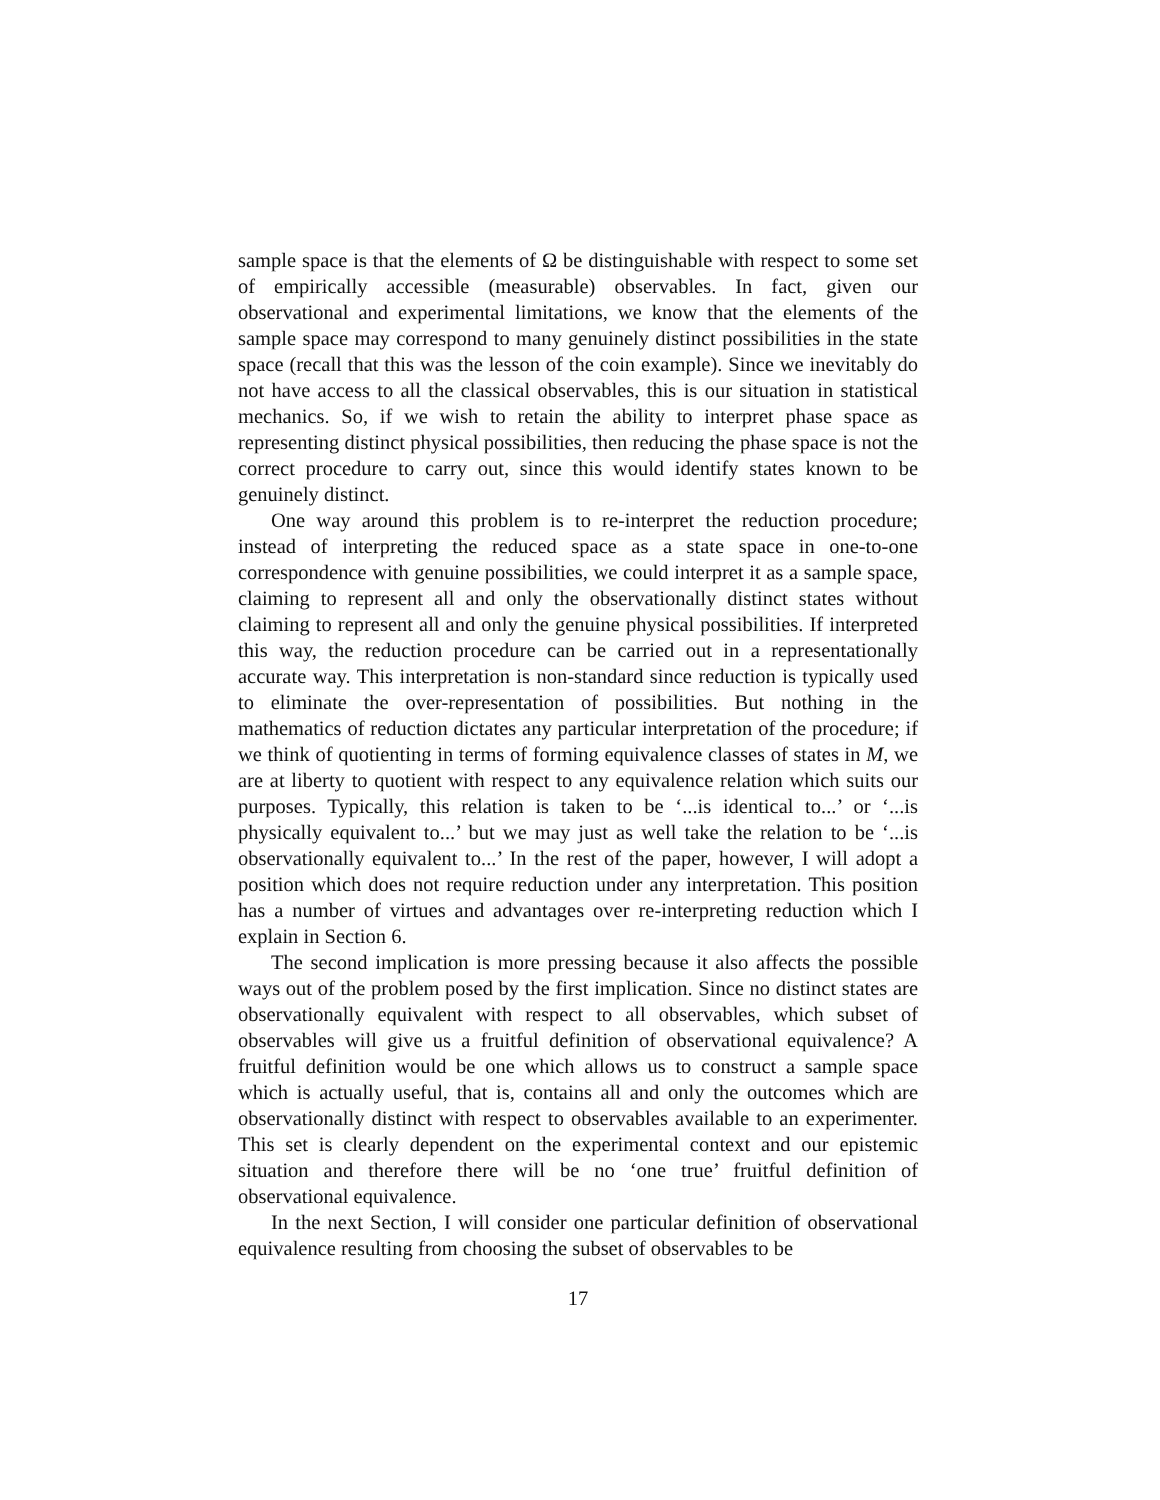sample space is that the elements of Ω be distinguishable with respect to some set of empirically accessible (measurable) observables. In fact, given our observational and experimental limitations, we know that the elements of the sample space may correspond to many genuinely distinct possibilities in the state space (recall that this was the lesson of the coin example). Since we inevitably do not have access to all the classical observables, this is our situation in statistical mechanics. So, if we wish to retain the ability to interpret phase space as representing distinct physical possibilities, then reducing the phase space is not the correct procedure to carry out, since this would identify states known to be genuinely distinct.
One way around this problem is to re-interpret the reduction procedure; instead of interpreting the reduced space as a state space in one-to-one correspondence with genuine possibilities, we could interpret it as a sample space, claiming to represent all and only the observationally distinct states without claiming to represent all and only the genuine physical possibilities. If interpreted this way, the reduction procedure can be carried out in a representationally accurate way. This interpretation is non-standard since reduction is typically used to eliminate the over-representation of possibilities. But nothing in the mathematics of reduction dictates any particular interpretation of the procedure; if we think of quotienting in terms of forming equivalence classes of states in M, we are at liberty to quotient with respect to any equivalence relation which suits our purposes. Typically, this relation is taken to be ‘...is identical to...’ or ‘...is physically equivalent to...’ but we may just as well take the relation to be ‘...is observationally equivalent to...’ In the rest of the paper, however, I will adopt a position which does not require reduction under any interpretation. This position has a number of virtues and advantages over re-interpreting reduction which I explain in Section 6.
The second implication is more pressing because it also affects the possible ways out of the problem posed by the first implication. Since no distinct states are observationally equivalent with respect to all observables, which subset of observables will give us a fruitful definition of observational equivalence? A fruitful definition would be one which allows us to construct a sample space which is actually useful, that is, contains all and only the outcomes which are observationally distinct with respect to observables available to an experimenter. This set is clearly dependent on the experimental context and our epistemic situation and therefore there will be no ‘one true’ fruitful definition of observational equivalence.
In the next Section, I will consider one particular definition of observational equivalence resulting from choosing the subset of observables to be
17